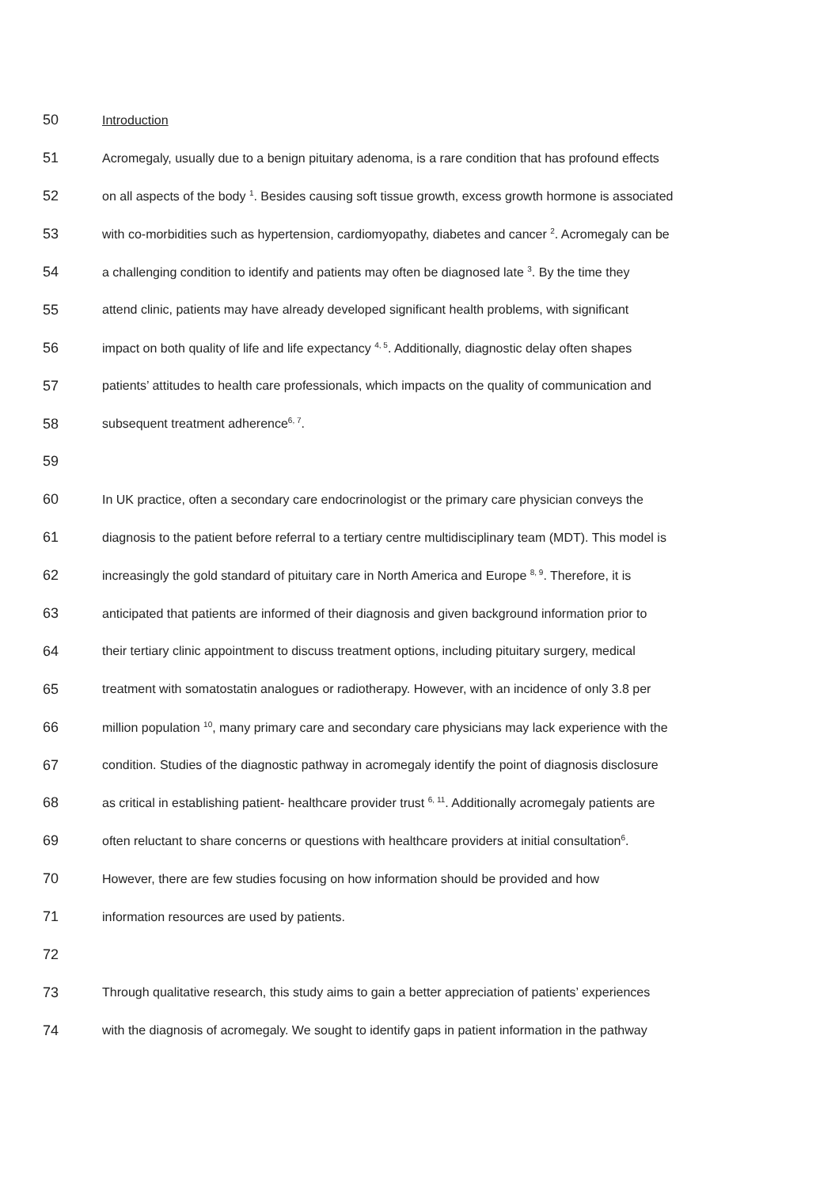50 Introduction
51 Acromegaly, usually due to a benign pituitary adenoma, is a rare condition that has profound effects
52 on all aspects of the body <sup>1</sup>. Besides causing soft tissue growth, excess growth hormone is associated
53 with co-morbidities such as hypertension, cardiomyopathy, diabetes and cancer <sup>2</sup>. Acromegaly can be
54 a challenging condition to identify and patients may often be diagnosed late <sup>3</sup>. By the time they
55 attend clinic, patients may have already developed significant health problems, with significant
56 impact on both quality of life and life expectancy <sup>4, 5</sup>. Additionally, diagnostic delay often shapes
57 patients’ attitudes to health care professionals, which impacts on the quality of communication and
58 subsequent treatment adherence<sup>6, 7</sup>.
59
60 In UK practice, often a secondary care endocrinologist or the primary care physician conveys the
61 diagnosis to the patient before referral to a tertiary centre multidisciplinary team (MDT). This model is
62 increasingly the gold standard of pituitary care in North America and Europe <sup>8, 9</sup>. Therefore, it is
63 anticipated that patients are informed of their diagnosis and given background information prior to
64 their tertiary clinic appointment to discuss treatment options, including pituitary surgery, medical
65 treatment with somatostatin analogues or radiotherapy. However, with an incidence of only 3.8 per
66 million population <sup>10</sup>, many primary care and secondary care physicians may lack experience with the
67 condition. Studies of the diagnostic pathway in acromegaly identify the point of diagnosis disclosure
68 as critical in establishing patient- healthcare provider trust <sup>6, 11</sup>. Additionally acromegaly patients are
69 often reluctant to share concerns or questions with healthcare providers at initial consultation<sup>6</sup>.
70 However, there are few studies focusing on how information should be provided and how
71 information resources are used by patients.
72
73 Through qualitative research, this study aims to gain a better appreciation of patients’ experiences
74 with the diagnosis of acromegaly. We sought to identify gaps in patient information in the pathway